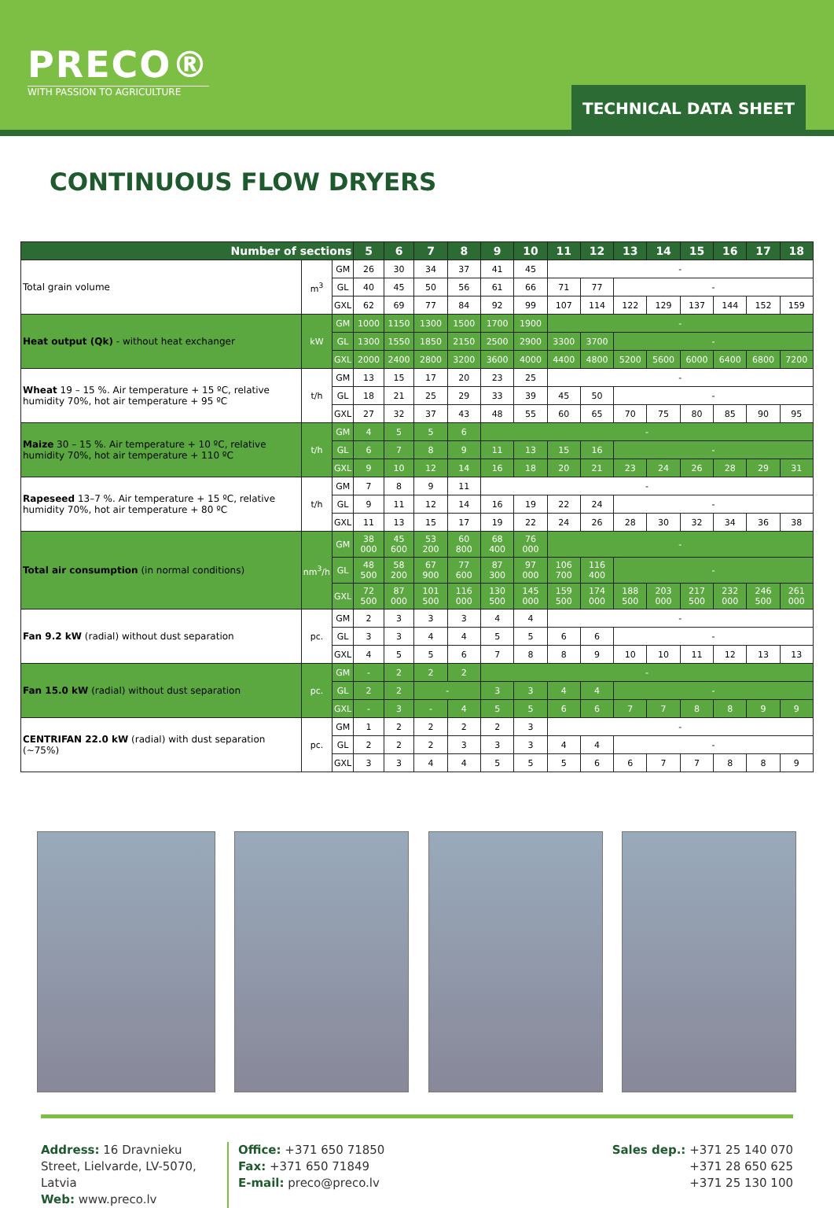PRECO®
WITH PASSION TO AGRICULTURE
TECHNICAL DATA SHEET
CONTINUOUS FLOW DRYERS
| Number of sections | | | 5 | 6 | 7 | 8 | 9 | 10 | 11 | 12 | 13 | 14 | 15 | 16 | 17 | 18 |
| --- | --- | --- | --- | --- | --- | --- | --- | --- | --- | --- | --- | --- | --- | --- | --- | --- |
| Total grain volume | m<sup>3</sup> | GM | 26 | 30 | 34 | 37 | 41 | 45 | - | | | | | | | |
| | | GL | 40 | 45 | 50 | 56 | 61 | 66 | 71 | 77 | - | | | | | |
| | | GXL | 62 | 69 | 77 | 84 | 92 | 99 | 107 | 114 | 122 | 129 | 137 | 144 | 152 | 159 |
| Heat output (Qk) - without heat exchanger | kW | GM | 1000 | 1150 | 1300 | 1500 | 1700 | 1900 | - | | | | | | | |
| | | GL | 1300 | 1550 | 1850 | 2150 | 2500 | 2900 | 3300 | 3700 | - | | | | | |
| | | GXL | 2000 | 2400 | 2800 | 3200 | 3600 | 4000 | 4400 | 4800 | 5200 | 5600 | 6000 | 6400 | 6800 | 7200 |
| Wheat 19 – 15 %. Air temperature + 15 ºC, relative humidity 70%, hot air temperature + 95 ºC | t/h | GM | 13 | 15 | 17 | 20 | 23 | 25 | - | | | | | | | |
| | | GL | 18 | 21 | 25 | 29 | 33 | 39 | 45 | 50 | - | | | | | |
| | | GXL | 27 | 32 | 37 | 43 | 48 | 55 | 60 | 65 | 70 | 75 | 80 | 85 | 90 | 95 |
| Maize 30 – 15 %. Air temperature + 10 ºC, relative humidity 70%, hot air temperature + 110 ºC | t/h | GM | 4 | 5 | 5 | 6 | - | | | | | | | | | |
| | | GL | 6 | 7 | 8 | 9 | 11 | 13 | 15 | 16 | - | | | | | |
| | | GXL | 9 | 10 | 12 | 14 | 16 | 18 | 20 | 21 | 23 | 24 | 26 | 28 | 29 | 31 |
| Rapeseed 13–7 %. Air temperature + 15 ºC, relative humidity 70%, hot air temperature + 80 ºC | t/h | GM | 7 | 8 | 9 | 11 | - | | | | | | | | | |
| | | GL | 9 | 11 | 12 | 14 | 16 | 19 | 22 | 24 | - | | | | | |
| | | GXL | 11 | 13 | 15 | 17 | 19 | 22 | 24 | 26 | 28 | 30 | 32 | 34 | 36 | 38 |
| Total air consumption (in normal conditions) | nm<sup>3</sup>/h | GM | 38 000 | 45 600 | 53 200 | 60 800 | 68 400 | 76 000 | - | | | | | | | |
| | | GL | 48 500 | 58 200 | 67 900 | 77 600 | 87 300 | 97 000 | 106 700 | 116 400 | - | | | | | |
| | | GXL | 72 500 | 87 000 | 101 500 | 116 000 | 130 500 | 145 000 | 159 500 | 174 000 | 188 500 | 203 000 | 217 500 | 232 000 | 246 500 | 261 000 |
| Fan 9.2 kW (radial) without dust separation | pc. | GM | 2 | 3 | 3 | 3 | 4 | 4 | - | | | | | | | |
| | | GL | 3 | 3 | 4 | 4 | 5 | 5 | 6 | 6 | - | | | | | |
| | | GXL | 4 | 5 | 5 | 6 | 7 | 8 | 8 | 9 | 10 | 10 | 11 | 12 | 13 | 13 |
| Fan 15.0 kW (radial) without dust separation | pc. | GM | - | 2 | 2 | 2 | - | | | | | | | | | |
| | | GL | 2 | 2 | - | | 3 | 3 | 4 | 4 | - | | | | | |
| | | GXL | - | 3 | - | 4 | 5 | 5 | 6 | 6 | 7 | 7 | 8 | 8 | 9 | 9 |
| CENTRIFAN 22.0 kW (radial) with dust separation (~75%) | pc. | GM | 1 | 2 | 2 | 2 | 2 | 3 | - | | | | | | | |
| | | GL | 2 | 2 | 2 | 3 | 3 | 3 | 4 | 4 | - | | | | | |
| | | GXL | 3 | 3 | 4 | 4 | 5 | 5 | 5 | 6 | 6 | 7 | 7 | 8 | 8 | 9 |
Address: 16 Dravnieku Street, Lielvarde, LV-5070, Latvia
Web: www.preco.lv
Office: +371 650 71850
Fax: +371 650 71849
E-mail: preco@preco.lv
Sales dep.: +371 25 140 070
+371 28 650 625
+371 25 130 100